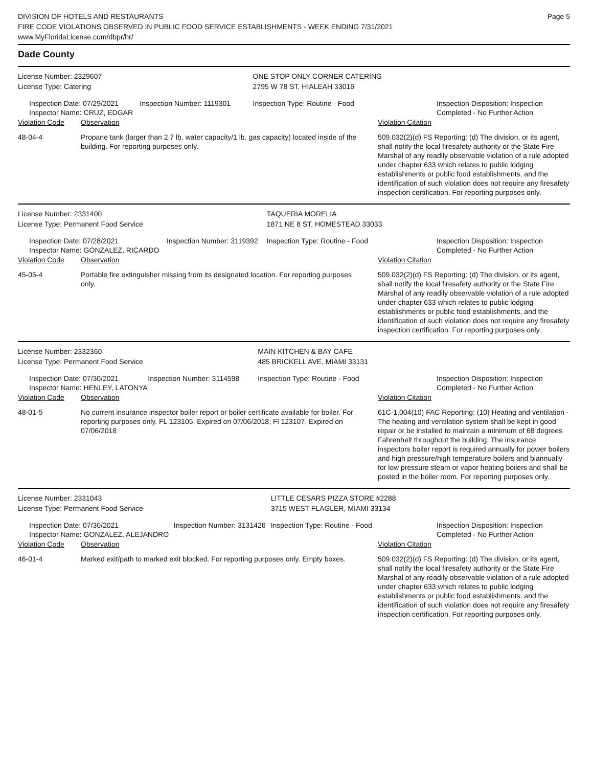DIVISION OF HOTELS AND RESTAURANTS
FIRE CODE VIOLATIONS OBSERVED IN PUBLIC FOOD SERVICE ESTABLISHMENTS - WEEK ENDING 7/31/2021
www.MyFloridaLicense.com/dbpr/hr/
Page 5
Dade County
| License Number: 2329607 | | | ONE STOP ONLY CORNER CATERING | |
| License Type: Catering | | | 2795 W 78 ST, HIALEAH 33016 | |
| Inspection Date: 07/29/2021 Inspector Name: CRUZ, EDGAR | | Inspection Number: 1119301 | Inspection Type: Routine - Food | Inspection Disposition: Inspection Completed - No Further Action |
| Violation Code | Observation | | | Violation Citation |
| 48-04-4 | Propane tank (larger than 2.7 lb. water capacity/1 lb. gas capacity) located inside of the building. For reporting purposes only. | | | 509.032(2)(d) FS Reporting: (d) The division, or its agent, shall notify the local firesafety authority or the State Fire Marshal of any readily observable violation of a rule adopted under chapter 633 which relates to public lodging establishments or public food establishments, and the identification of such violation does not require any firesafety inspection certification. For reporting purposes only. |
| License Number: 2331400 | | | TAQUERIA MORELIA | |
| License Type: Permanent Food Service | | | 1871 NE 8 ST, HOMESTEAD 33033 | |
| Inspection Date: 07/28/2021 Inspector Name: GONZALEZ, RICARDO | | Inspection Number: 3119392 | Inspection Type: Routine - Food | Inspection Disposition: Inspection Completed - No Further Action |
| Violation Code | Observation | | | Violation Citation |
| 45-05-4 | Portable fire extinguisher missing from its designated location. For reporting purposes only. | | | 509.032(2)(d) FS Reporting: (d) The division, or its agent, shall notify the local firesafety authority or the State Fire Marshal of any readily observable violation of a rule adopted under chapter 633 which relates to public lodging establishments or public food establishments, and the identification of such violation does not require any firesafety inspection certification. For reporting purposes only. |
| License Number: 2332360 | | | MAIN KITCHEN & BAY CAFE | |
| License Type: Permanent Food Service | | | 485 BRICKELL AVE, MIAMI 33131 | |
| Inspection Date: 07/30/2021 Inspector Name: HENLEY, LATONYA | | Inspection Number: 3114598 | Inspection Type: Routine - Food | Inspection Disposition: Inspection Completed - No Further Action |
| Violation Code | Observation | | | Violation Citation |
| 48-01-5 | No current insurance inspector boiler report or boiler certificate available for boiler. For reporting purposes only. FL 123105, Expired on 07/06/2018; Fl 123107, Expired on 07/06/2018 | | | 61C-1.004(10) FAC Reporting: (10) Heating and ventilation - The heating and ventilation system shall be kept in good repair or be installed to maintain a minimum of 68 degrees Fahrenheit throughout the building. The insurance inspectors boiler report is required annually for power boilers and high pressure/high temperature boilers and biannually for low pressure steam or vapor heating boilers and shall be posted in the boiler room. For reporting purposes only. |
| License Number: 2331043 | | | LITTLE CESARS PIZZA STORE #2288 | |
| License Type: Permanent Food Service | | | 3715 WEST FLAGLER, MIAMI 33134 | |
| Inspection Date: 07/30/2021 Inspector Name: GONZALEZ, ALEJANDRO | | Inspection Number: 3131426 | Inspection Type: Routine - Food | Inspection Disposition: Inspection Completed - No Further Action |
| Violation Code | Observation | | | Violation Citation |
| 46-01-4 | Marked exit/path to marked exit blocked. For reporting purposes only. Empty boxes. | | | 509.032(2)(d) FS Reporting: (d) The division, or its agent, shall notify the local firesafety authority or the State Fire Marshal of any readily observable violation of a rule adopted under chapter 633 which relates to public lodging establishments or public food establishments, and the identification of such violation does not require any firesafety inspection certification. For reporting purposes only. |